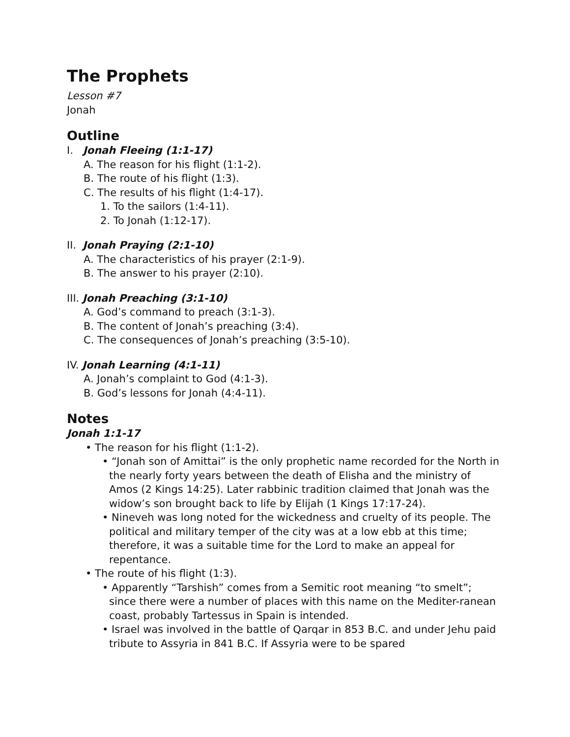The Prophets
Lesson #7
Jonah
Outline
I. Jonah Fleeing (1:1-17)
A. The reason for his flight (1:1-2).
B. The route of his flight (1:3).
C. The results of his flight (1:4-17).
1. To the sailors (1:4-11).
2. To Jonah (1:12-17).
II. Jonah Praying (2:1-10)
A. The characteristics of his prayer (2:1-9).
B. The answer to his prayer (2:10).
III. Jonah Preaching (3:1-10)
A. God’s command to preach (3:1-3).
B. The content of Jonah’s preaching (3:4).
C. The consequences of Jonah’s preaching (3:5-10).
IV. Jonah Learning (4:1-11)
A. Jonah’s complaint to God (4:1-3).
B. God’s lessons for Jonah (4:4-11).
Notes
Jonah 1:1-17
• The reason for his flight (1:1-2).
• “Jonah son of Amittai” is the only prophetic name recorded for the North in the nearly forty years between the death of Elisha and the ministry of Amos (2 Kings 14:25). Later rabbinic tradition claimed that Jonah was the widow’s son brought back to life by Elijah (1 Kings 17:17-24).
• Nineveh was long noted for the wickedness and cruelty of its people. The political and military temper of the city was at a low ebb at this time; therefore, it was a suitable time for the Lord to make an appeal for repentance.
• The route of his flight (1:3).
• Apparently “Tarshish” comes from a Semitic root meaning “to smelt”; since there were a number of places with this name on the Mediter-ranean coast, probably Tartessus in Spain is intended.
• Israel was involved in the battle of Qarqar in 853 B.C. and under Jehu paid tribute to Assyria in 841 B.C. If Assyria were to be spared